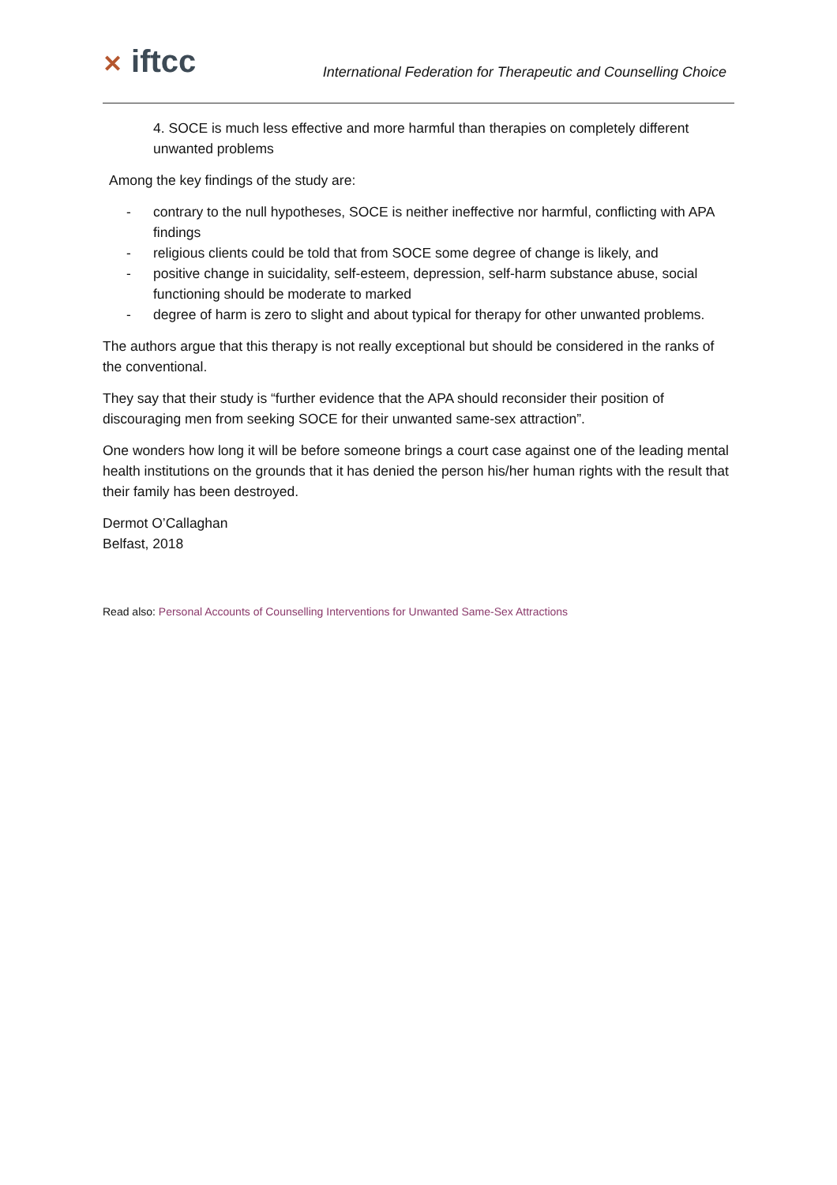✕ iftcc
International Federation for Therapeutic and Counselling Choice
4. SOCE is much less effective and more harmful than therapies on completely different unwanted problems
Among the key findings of the study are:
- contrary to the null hypotheses, SOCE is neither ineffective nor harmful, conflicting with APA findings
- religious clients could be told that from SOCE some degree of change is likely, and
- positive change in suicidality, self-esteem, depression, self-harm substance abuse, social functioning should be moderate to marked
- degree of harm is zero to slight and about typical for therapy for other unwanted problems.
The authors argue that this therapy is not really exceptional but should be considered in the ranks of the conventional.
They say that their study is “further evidence that the APA should reconsider their position of discouraging men from seeking SOCE for their unwanted same-sex attraction”.
One wonders how long it will be before someone brings a court case against one of the leading mental health institutions on the grounds that it has denied the person his/her human rights with the result that their family has been destroyed.
Dermot O’Callaghan
Belfast, 2018
Read also: Personal Accounts of Counselling Interventions for Unwanted Same-Sex Attractions